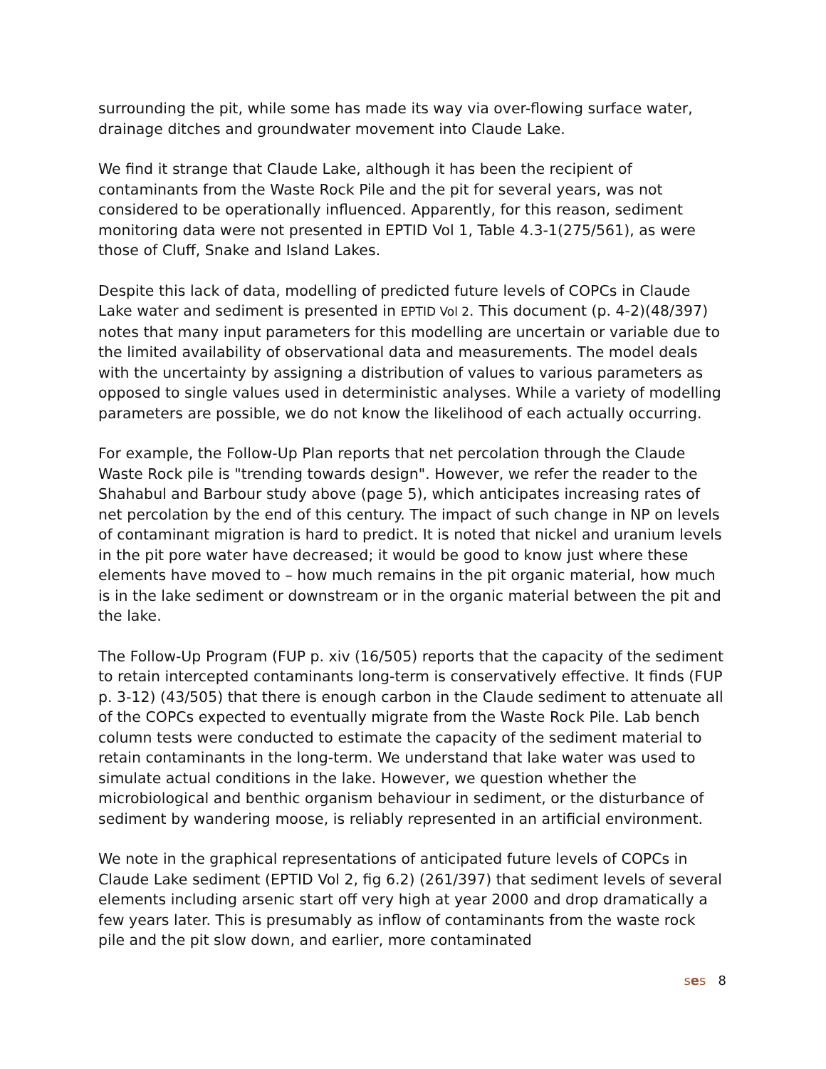surrounding the pit, while some has made its way via over-flowing surface water, drainage ditches and groundwater movement into Claude Lake.
We find it strange that Claude Lake, although it has been the recipient of contaminants from the Waste Rock Pile and the pit for several years, was not considered to be operationally influenced. Apparently, for this reason, sediment monitoring data were not presented in EPTID Vol 1, Table 4.3-1(275/561), as were those of Cluff, Snake and Island Lakes.
Despite this lack of data, modelling of predicted future levels of COPCs in Claude Lake water and sediment is presented in EPTID Vol 2. This document (p. 4-2)(48/397) notes that many input parameters for this modelling are uncertain or variable due to the limited availability of observational data and measurements. The model deals with the uncertainty by assigning a distribution of values to various parameters as opposed to single values used in deterministic analyses. While a variety of modelling parameters are possible, we do not know the likelihood of each actually occurring.
For example, the Follow-Up Plan reports that net percolation through the Claude Waste Rock pile is "trending towards design". However, we refer the reader to the Shahabul and Barbour study above (page 5), which anticipates increasing rates of net percolation by the end of this century. The impact of such change in NP on levels of contaminant migration is hard to predict. It is noted that nickel and uranium levels in the pit pore water have decreased; it would be good to know just where these elements have moved to – how much remains in the pit organic material, how much is in the lake sediment or downstream or in the organic material between the pit and the lake.
The Follow-Up Program (FUP p. xiv (16/505) reports that the capacity of the sediment to retain intercepted contaminants long-term is conservatively effective. It finds (FUP p. 3-12) (43/505) that there is enough carbon in the Claude sediment to attenuate all of the COPCs expected to eventually migrate from the Waste Rock Pile. Lab bench column tests were conducted to estimate the capacity of the sediment material to retain contaminants in the long-term. We understand that lake water was used to simulate actual conditions in the lake. However, we question whether the microbiological and benthic organism behaviour in sediment, or the disturbance of sediment by wandering moose, is reliably represented in an artificial environment.
We note in the graphical representations of anticipated future levels of COPCs in Claude Lake sediment (EPTID Vol 2, fig 6.2) (261/397) that sediment levels of several elements including arsenic start off very high at year 2000 and drop dramatically a few years later. This is presumably as inflow of contaminants from the waste rock pile and the pit slow down, and earlier, more contaminated
ses 8